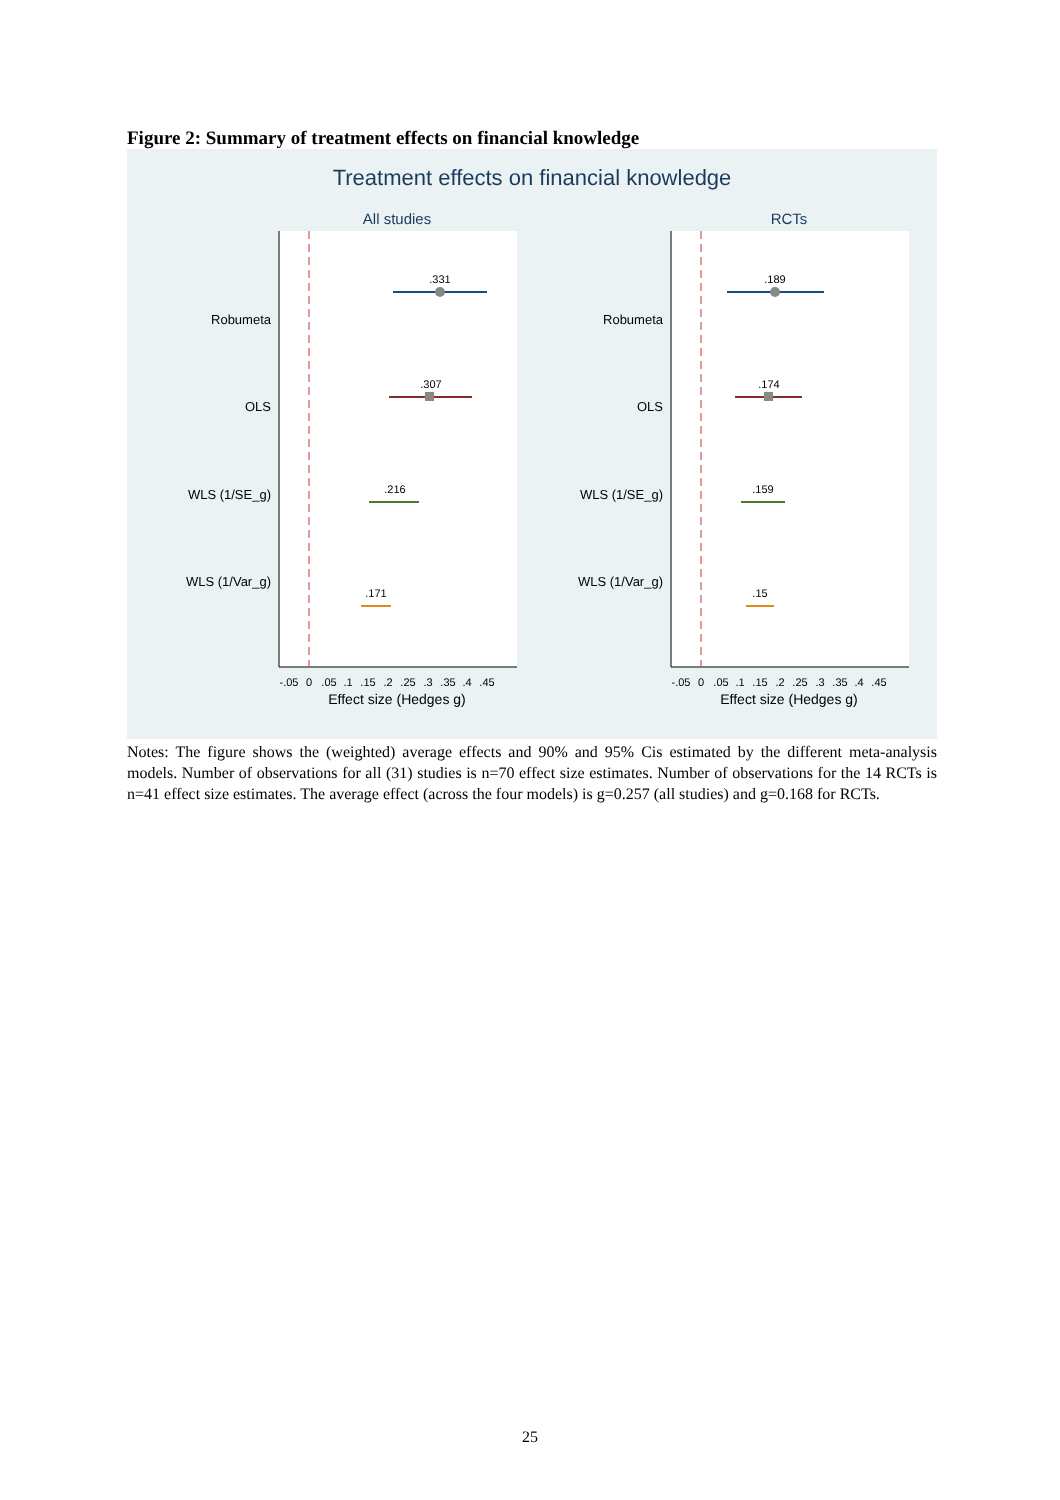Figure 2: Summary of treatment effects on financial knowledge
Treatment effects on financial knowledge
All studies
RCTs
Robumeta
OLS
WLS (1/SE_g)
WLS (1/Var_g)
Robumeta
OLS
WLS (1/SE_g)
WLS (1/Var_g)
.331
.307
.216
.171
.189
.174
.159
.15
-.05
0
.05
.1
.15
.2
.25
.3
.35
.4
.45
-.05
0
.05
.1
.15
.2
.25
.3
.35
.4
.45
Effect size (Hedges g)
Effect size (Hedges g)
Notes: The figure shows the (weighted) average effects and 90% and 95% Cis estimated by the different meta-analysis models. Number of observations for all (31) studies is n=70 effect size estimates. Number of observations for the 14 RCTs is n=41 effect size estimates. The average effect (across the four models) is g=0.257 (all studies) and g=0.168 for RCTs.
25